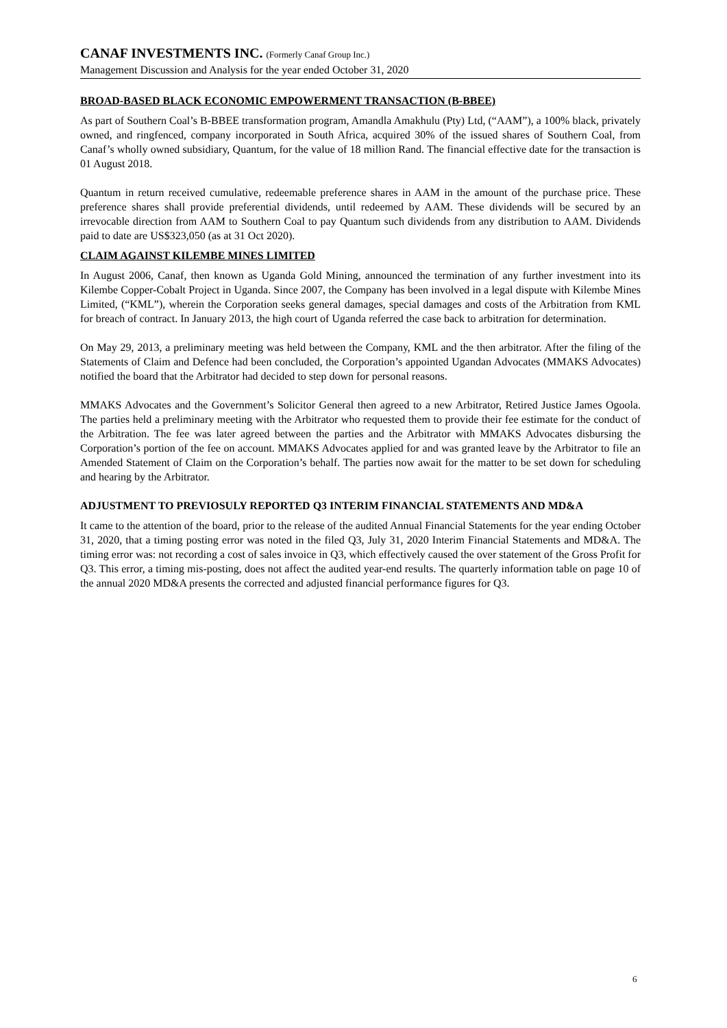CANAF INVESTMENTS INC. (Formerly Canaf Group Inc.)
Management Discussion and Analysis for the year ended October 31, 2020
BROAD-BASED BLACK ECONOMIC EMPOWERMENT TRANSACTION (B-BBEE)
As part of Southern Coal’s B-BBEE transformation program, Amandla Amakhulu (Pty) Ltd, (“AAM”), a 100% black, privately owned, and ringfenced, company incorporated in South Africa, acquired 30% of the issued shares of Southern Coal, from Canaf’s wholly owned subsidiary, Quantum, for the value of 18 million Rand. The financial effective date for the transaction is 01 August 2018.
Quantum in return received cumulative, redeemable preference shares in AAM in the amount of the purchase price. These preference shares shall provide preferential dividends, until redeemed by AAM. These dividends will be secured by an irrevocable direction from AAM to Southern Coal to pay Quantum such dividends from any distribution to AAM. Dividends paid to date are US$323,050 (as at 31 Oct 2020).
CLAIM AGAINST KILEMBE MINES LIMITED
In August 2006, Canaf, then known as Uganda Gold Mining, announced the termination of any further investment into its Kilembe Copper-Cobalt Project in Uganda. Since 2007, the Company has been involved in a legal dispute with Kilembe Mines Limited, (“KML”), wherein the Corporation seeks general damages, special damages and costs of the Arbitration from KML for breach of contract. In January 2013, the high court of Uganda referred the case back to arbitration for determination.
On May 29, 2013, a preliminary meeting was held between the Company, KML and the then arbitrator. After the filing of the Statements of Claim and Defence had been concluded, the Corporation’s appointed Ugandan Advocates (MMAKS Advocates) notified the board that the Arbitrator had decided to step down for personal reasons.
MMAKS Advocates and the Government’s Solicitor General then agreed to a new Arbitrator, Retired Justice James Ogoola. The parties held a preliminary meeting with the Arbitrator who requested them to provide their fee estimate for the conduct of the Arbitration. The fee was later agreed between the parties and the Arbitrator with MMAKS Advocates disbursing the Corporation’s portion of the fee on account. MMAKS Advocates applied for and was granted leave by the Arbitrator to file an Amended Statement of Claim on the Corporation’s behalf. The parties now await for the matter to be set down for scheduling and hearing by the Arbitrator.
ADJUSTMENT TO PREVIOSULY REPORTED Q3 INTERIM FINANCIAL STATEMENTS AND MD&A
It came to the attention of the board, prior to the release of the audited Annual Financial Statements for the year ending October 31, 2020, that a timing posting error was noted in the filed Q3, July 31, 2020 Interim Financial Statements and MD&A. The timing error was: not recording a cost of sales invoice in Q3, which effectively caused the over statement of the Gross Profit for Q3. This error, a timing mis-posting, does not affect the audited year-end results. The quarterly information table on page 10 of the annual 2020 MD&A presents the corrected and adjusted financial performance figures for Q3.
6